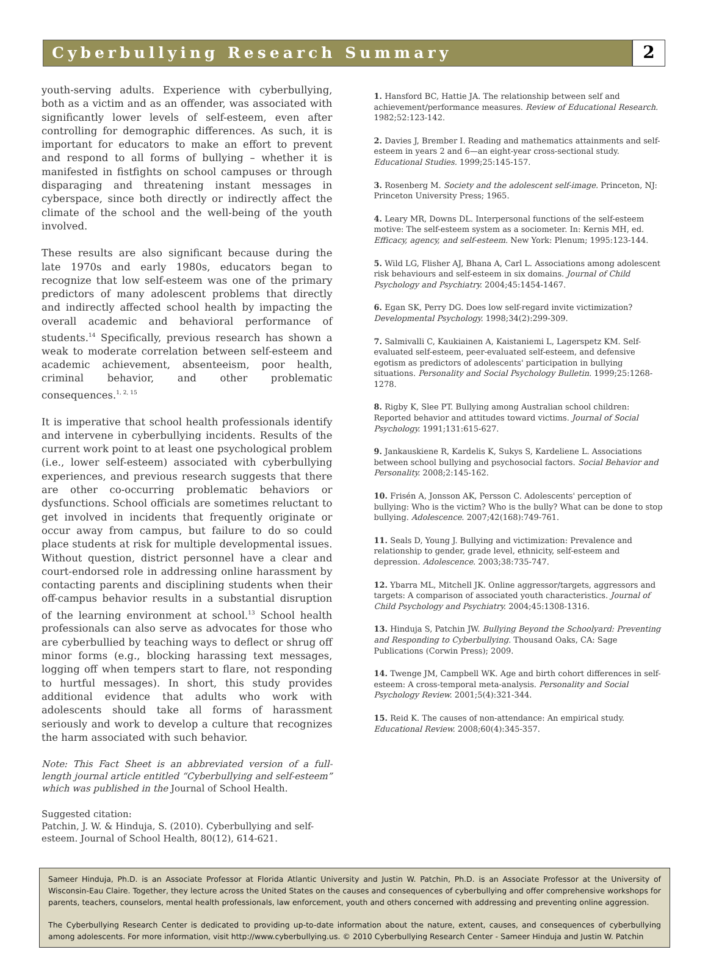Cyberbullying Research Summary
2
youth-serving adults. Experience with cyberbullying, both as a victim and as an offender, was associated with significantly lower levels of self-esteem, even after controlling for demographic differences. As such, it is important for educators to make an effort to prevent and respond to all forms of bullying – whether it is manifested in fistfights on school campuses or through disparaging and threatening instant messages in cyberspace, since both directly or indirectly affect the climate of the school and the well-being of the youth involved.
These results are also significant because during the late 1970s and early 1980s, educators began to recognize that low self-esteem was one of the primary predictors of many adolescent problems that directly and indirectly affected school health by impacting the overall academic and behavioral performance of students.<sup>14</sup> Specifically, previous research has shown a weak to moderate correlation between self-esteem and academic achievement, absenteeism, poor health, criminal behavior, and other problematic consequences.<sup>1, 2, 15</sup>
It is imperative that school health professionals identify and intervene in cyberbullying incidents. Results of the current work point to at least one psychological problem (i.e., lower self-esteem) associated with cyberbullying experiences, and previous research suggests that there are other co-occurring problematic behaviors or dysfunctions. School officials are sometimes reluctant to get involved in incidents that frequently originate or occur away from campus, but failure to do so could place students at risk for multiple developmental issues. Without question, district personnel have a clear and court-endorsed role in addressing online harassment by contacting parents and disciplining students when their off-campus behavior results in a substantial disruption of the learning environment at school.<sup>13</sup> School health professionals can also serve as advocates for those who are cyberbullied by teaching ways to deflect or shrug off minor forms (e.g., blocking harassing text messages, logging off when tempers start to flare, not responding to hurtful messages). In short, this study provides additional evidence that adults who work with adolescents should take all forms of harassment seriously and work to develop a culture that recognizes the harm associated with such behavior.
Note: This Fact Sheet is an abbreviated version of a full-length journal article entitled “Cyberbullying and self-esteem” which was published in the Journal of School Health.
Suggested citation:
Patchin, J. W. & Hinduja, S. (2010). Cyberbullying and self-esteem. Journal of School Health, 80(12), 614-621.
1. Hansford BC, Hattie JA. The relationship between self and achievement/performance measures. Review of Educational Research. 1982;52:123-142.
2. Davies J, Brember I. Reading and mathematics attainments and self-esteem in years 2 and 6—an eight-year cross-sectional study. Educational Studies. 1999;25:145-157.
3. Rosenberg M. Society and the adolescent self-image. Princeton, NJ: Princeton University Press; 1965.
4. Leary MR, Downs DL. Interpersonal functions of the self-esteem motive: The self-esteem system as a sociometer. In: Kernis MH, ed. Efficacy, agency, and self-esteem. New York: Plenum; 1995:123-144.
5. Wild LG, Flisher AJ, Bhana A, Carl L. Associations among adolescent risk behaviours and self-esteem in six domains. Journal of Child Psychology and Psychiatry. 2004;45:1454-1467.
6. Egan SK, Perry DG. Does low self-regard invite victimization? Developmental Psychology. 1998;34(2):299-309.
7. Salmivalli C, Kaukiainen A, Kaistaniemi L, Lagerspetz KM. Self-evaluated self-esteem, peer-evaluated self-esteem, and defensive egotism as predictors of adolescents' participation in bullying situations. Personality and Social Psychology Bulletin. 1999;25:1268-1278.
8. Rigby K, Slee PT. Bullying among Australian school children: Reported behavior and attitudes toward victims. Journal of Social Psychology. 1991;131:615-627.
9. Jankauskiene R, Kardelis K, Sukys S, Kardeliene L. Associations between school bullying and psychosocial factors. Social Behavior and Personality. 2008;2:145-162.
10. Frisén A, Jonsson AK, Persson C. Adolescents' perception of bullying: Who is the victim? Who is the bully? What can be done to stop bullying. Adolescence. 2007;42(168):749-761.
11. Seals D, Young J. Bullying and victimization: Prevalence and relationship to gender, grade level, ethnicity, self-esteem and depression. Adolescence. 2003;38:735-747.
12. Ybarra ML, Mitchell JK. Online aggressor/targets, aggressors and targets: A comparison of associated youth characteristics. Journal of Child Psychology and Psychiatry. 2004;45:1308-1316.
13. Hinduja S, Patchin JW. Bullying Beyond the Schoolyard: Preventing and Responding to Cyberbullying. Thousand Oaks, CA: Sage Publications (Corwin Press); 2009.
14. Twenge JM, Campbell WK. Age and birth cohort differences in self-esteem: A cross-temporal meta-analysis. Personality and Social Psychology Review. 2001;5(4):321-344.
15. Reid K. The causes of non-attendance: An empirical study. Educational Review. 2008;60(4):345-357.
Sameer Hinduja, Ph.D. is an Associate Professor at Florida Atlantic University and Justin W. Patchin, Ph.D. is an Associate Professor at the University of Wisconsin-Eau Claire. Together, they lecture across the United States on the causes and consequences of cyberbullying and offer comprehensive workshops for parents, teachers, counselors, mental health professionals, law enforcement, youth and others concerned with addressing and preventing online aggression.
The Cyberbullying Research Center is dedicated to providing up-to-date information about the nature, extent, causes, and consequences of cyberbullying among adolescents. For more information, visit http://www.cyberbullying.us. © 2010 Cyberbullying Research Center - Sameer Hinduja and Justin W. Patchin